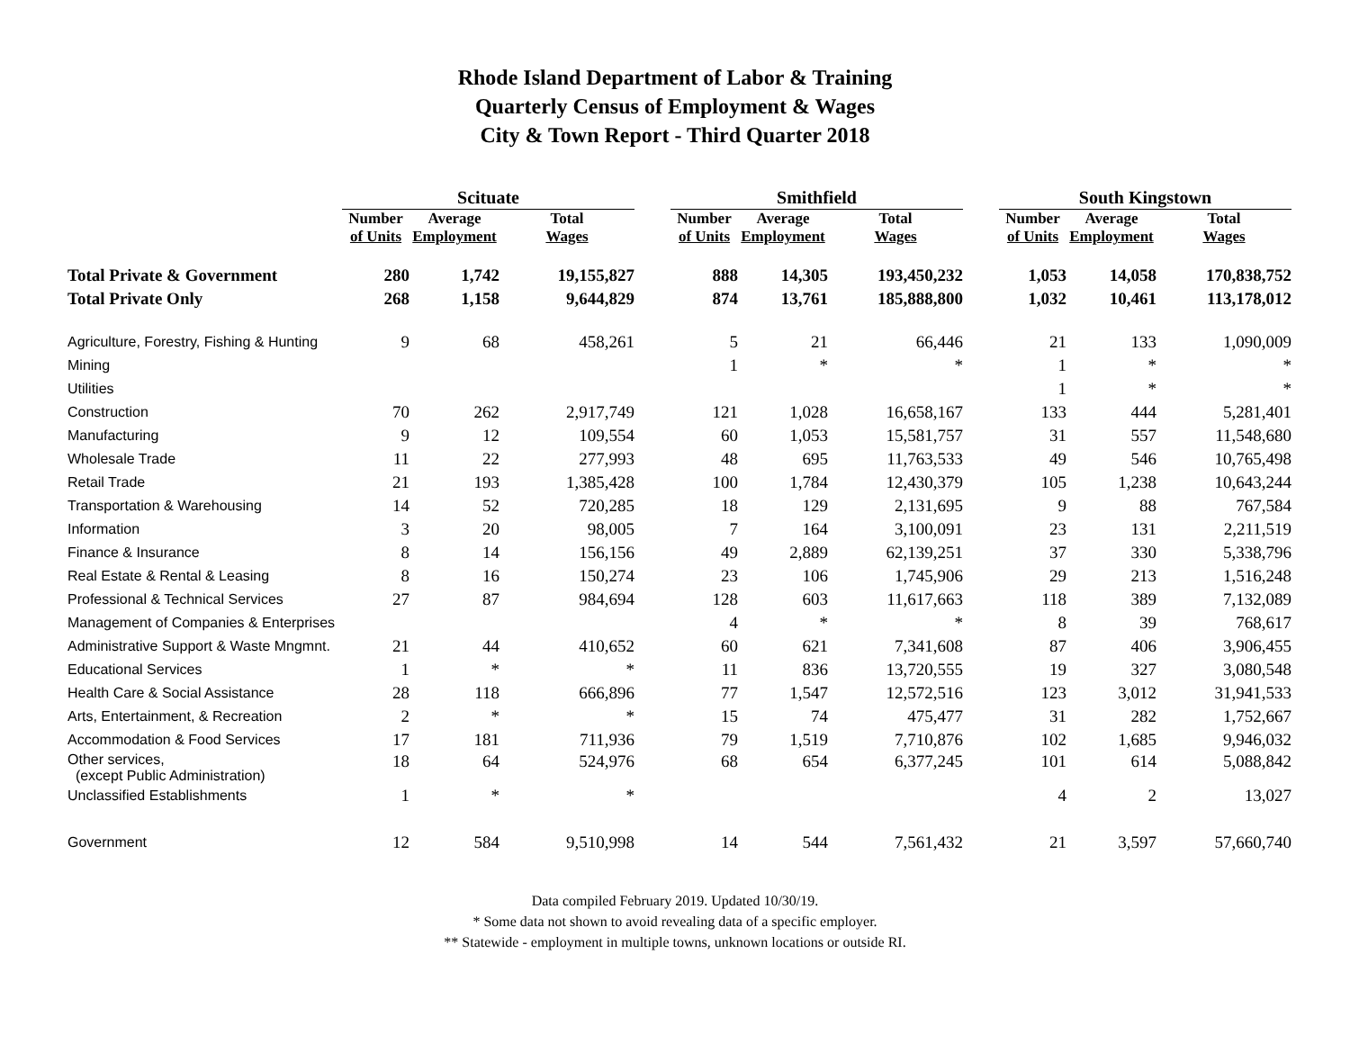Rhode Island Department of Labor & Training
Quarterly Census of Employment & Wages
City & Town Report - Third Quarter 2018
| | Scituate | | | | Smithfield | | | | South Kingstown | | |
| --- | --- | --- | --- | --- | --- | --- | --- | --- | --- | --- | --- |
| | Number of Units | Average Employment | Total Wages | | Number of Units | Average Employment | Total Wages | | Number of Units | Average Employment | Total Wages |
| Total Private & Government | 280 | 1,742 | 19,155,827 | | 888 | 14,305 | 193,450,232 | | 1,053 | 14,058 | 170,838,752 |
| Total Private Only | 268 | 1,158 | 9,644,829 | | 874 | 13,761 | 185,888,800 | | 1,032 | 10,461 | 113,178,012 |
| Agriculture, Forestry, Fishing & Hunting | 9 | 68 | 458,261 | | 5 | 21 | 66,446 | | 21 | 133 | 1,090,009 |
| Mining | | | | | 1 | * | * | | 1 | * | * |
| Utilities | | | | | | | | | 1 | * | * |
| Construction | 70 | 262 | 2,917,749 | | 121 | 1,028 | 16,658,167 | | 133 | 444 | 5,281,401 |
| Manufacturing | 9 | 12 | 109,554 | | 60 | 1,053 | 15,581,757 | | 31 | 557 | 11,548,680 |
| Wholesale Trade | 11 | 22 | 277,993 | | 48 | 695 | 11,763,533 | | 49 | 546 | 10,765,498 |
| Retail Trade | 21 | 193 | 1,385,428 | | 100 | 1,784 | 12,430,379 | | 105 | 1,238 | 10,643,244 |
| Transportation & Warehousing | 14 | 52 | 720,285 | | 18 | 129 | 2,131,695 | | 9 | 88 | 767,584 |
| Information | 3 | 20 | 98,005 | | 7 | 164 | 3,100,091 | | 23 | 131 | 2,211,519 |
| Finance & Insurance | 8 | 14 | 156,156 | | 49 | 2,889 | 62,139,251 | | 37 | 330 | 5,338,796 |
| Real Estate & Rental & Leasing | 8 | 16 | 150,274 | | 23 | 106 | 1,745,906 | | 29 | 213 | 1,516,248 |
| Professional & Technical Services | 27 | 87 | 984,694 | | 128 | 603 | 11,617,663 | | 118 | 389 | 7,132,089 |
| Management of Companies & Enterprises | | | | | 4 | * | * | | 8 | 39 | 768,617 |
| Administrative Support & Waste Mngmnt. | 21 | 44 | 410,652 | | 60 | 621 | 7,341,608 | | 87 | 406 | 3,906,455 |
| Educational Services | 1 | * | * | | 11 | 836 | 13,720,555 | | 19 | 327 | 3,080,548 |
| Health Care & Social Assistance | 28 | 118 | 666,896 | | 77 | 1,547 | 12,572,516 | | 123 | 3,012 | 31,941,533 |
| Arts, Entertainment, & Recreation | 2 | * | * | | 15 | 74 | 475,477 | | 31 | 282 | 1,752,667 |
| Accommodation & Food Services | 17 | 181 | 711,936 | | 79 | 1,519 | 7,710,876 | | 102 | 1,685 | 9,946,032 |
| Other services, (except Public Administration) | 18 | 64 | 524,976 | | 68 | 654 | 6,377,245 | | 101 | 614 | 5,088,842 |
| Unclassified Establishments | 1 | * | * | | | | | | 4 | 2 | 13,027 |
| Government | 12 | 584 | 9,510,998 | | 14 | 544 | 7,561,432 | | 21 | 3,597 | 57,660,740 |
Data compiled February 2019. Updated 10/30/19.
* Some data not shown to avoid revealing data of a specific employer.
** Statewide - employment in multiple towns, unknown locations or outside RI.